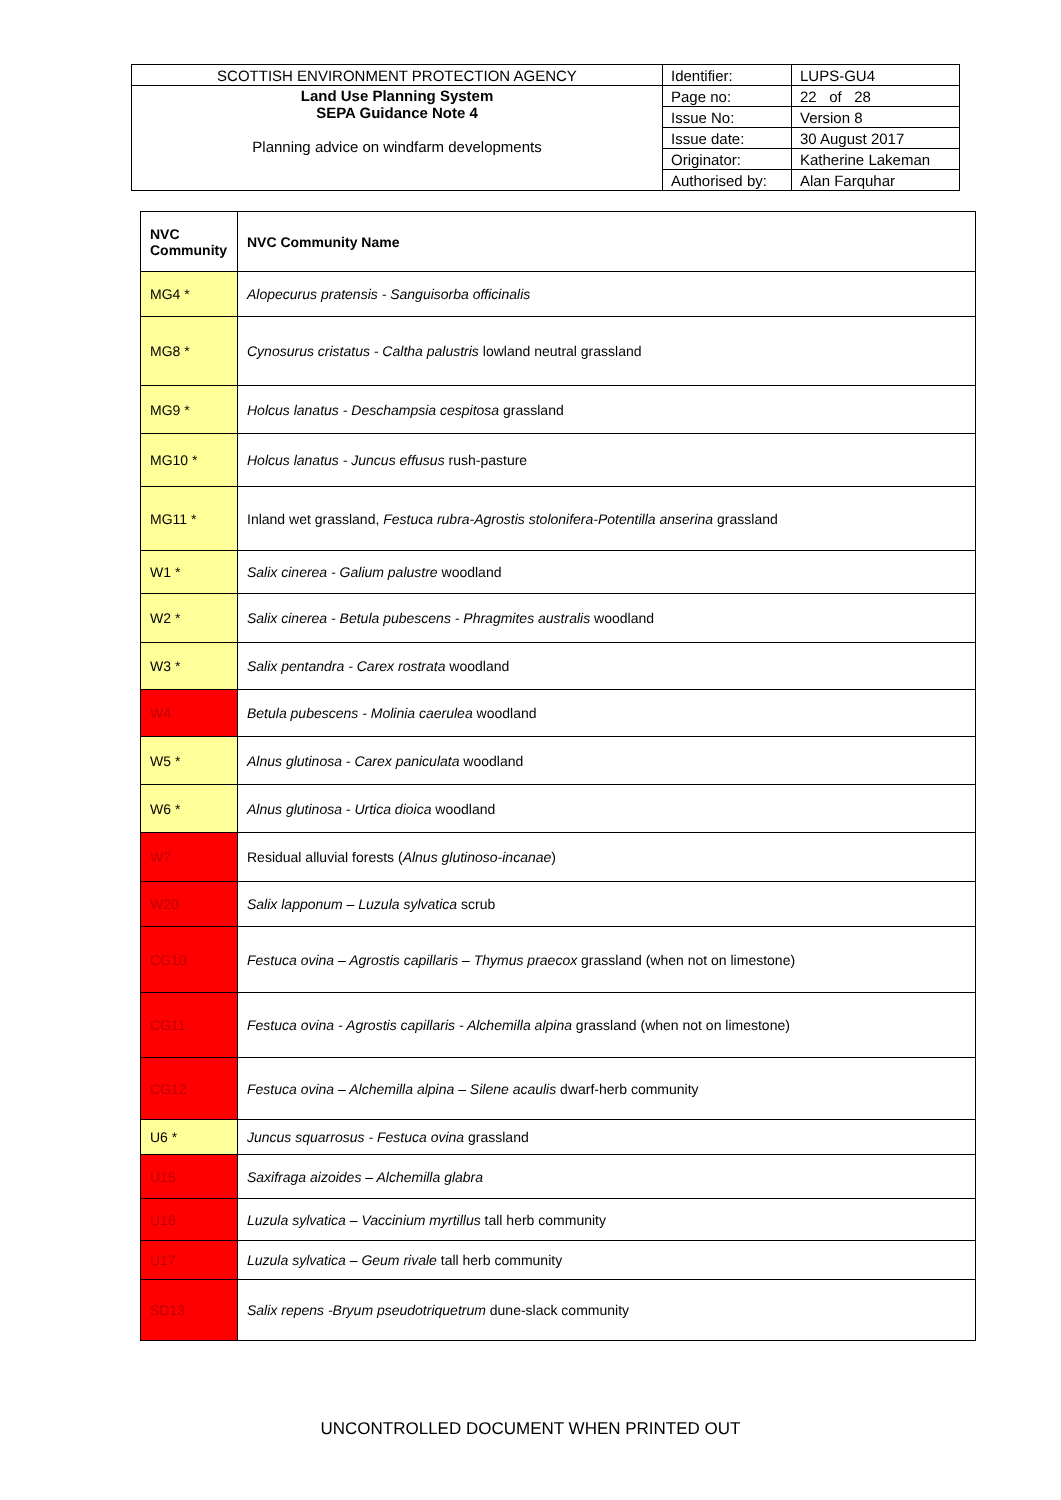| SCOTTISH ENVIRONMENT PROTECTION AGENCY | Identifier: | LUPS-GU4 |
| Land Use Planning System SEPA Guidance Note 4 Planning advice on windfarm developments | Page no: | 22 of 28 |
| | Issue No: | Version 8 |
| | Issue date: | 30 August 2017 |
| | Originator: | Katherine Lakeman |
| | Authorised by: | Alan Farquhar |
| NVC Community | NVC Community Name |
| --- | --- |
| MG4 * | Alopecurus pratensis - Sanguisorba officinalis |
| MG8 * | Cynosurus cristatus - Caltha palustris lowland neutral grassland |
| MG9 * | Holcus lanatus - Deschampsia cespitosa grassland |
| MG10 * | Holcus lanatus - Juncus effusus rush-pasture |
| MG11 * | Inland wet grassland, Festuca rubra-Agrostis stolonifera-Potentilla anserina grassland |
| W1 * | Salix cinerea - Galium palustre woodland |
| W2 * | Salix cinerea - Betula pubescens - Phragmites australis woodland |
| W3 * | Salix pentandra - Carex rostrata woodland |
| W4 | Betula pubescens - Molinia caerulea woodland |
| W5 * | Alnus glutinosa - Carex paniculata woodland |
| W6 * | Alnus glutinosa - Urtica dioica woodland |
| W7 | Residual alluvial forests ( Alnus glutinoso-incanae ) |
| W20 | Salix lapponum – Luzula sylvatica scrub |
| CG10 | Festuca ovina – Agrostis capillaris – Thymus praecox grassland (when not on limestone) |
| CG11 | Festuca ovina - Agrostis capillaris - Alchemilla alpina grassland (when not on limestone) |
| CG12 | Festuca ovina – Alchemilla alpina – Silene acaulis dwarf-herb community |
| U6 * | Juncus squarrosus - Festuca ovina grassland |
| U15 | Saxifraga aizoides – Alchemilla glabra |
| U16 | Luzula sylvatica – Vaccinium myrtillus tall herb community |
| U17 | Luzula sylvatica – Geum rivale tall herb community |
| SD13 | Salix repens -Bryum pseudotriquetrum dune-slack community |
UNCONTROLLED DOCUMENT WHEN PRINTED OUT